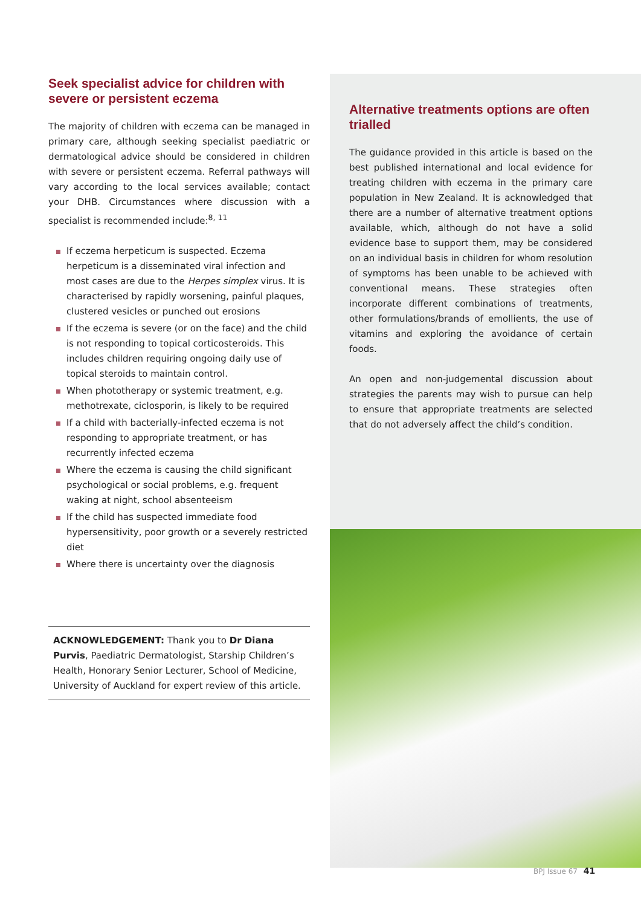Seek specialist advice for children with severe or persistent eczema
The majority of children with eczema can be managed in primary care, although seeking specialist paediatric or dermatological advice should be considered in children with severe or persistent eczema. Referral pathways will vary according to the local services available; contact your DHB. Circumstances where discussion with a specialist is recommended include:<sup>8, 11</sup>
If eczema herpeticum is suspected. Eczema herpeticum is a disseminated viral infection and most cases are due to the Herpes simplex virus. It is characterised by rapidly worsening, painful plaques, clustered vesicles or punched out erosions
If the eczema is severe (or on the face) and the child is not responding to topical corticosteroids. This includes children requiring ongoing daily use of topical steroids to maintain control.
When phototherapy or systemic treatment, e.g. methotrexate, ciclosporin, is likely to be required
If a child with bacterially-infected eczema is not responding to appropriate treatment, or has recurrently infected eczema
Where the eczema is causing the child significant psychological or social problems, e.g. frequent waking at night, school absenteeism
If the child has suspected immediate food hypersensitivity, poor growth or a severely restricted diet
Where there is uncertainty over the diagnosis
ACKNOWLEDGEMENT: Thank you to Dr Diana Purvis, Paediatric Dermatologist, Starship Children’s Health, Honorary Senior Lecturer, School of Medicine, University of Auckland for expert review of this article.
Alternative treatments options are often trialled
The guidance provided in this article is based on the best published international and local evidence for treating children with eczema in the primary care population in New Zealand. It is acknowledged that there are a number of alternative treatment options available, which, although do not have a solid evidence base to support them, may be considered on an individual basis in children for whom resolution of symptoms has been unable to be achieved with conventional means. These strategies often incorporate different combinations of treatments, other formulations/brands of emollients, the use of vitamins and exploring the avoidance of certain foods.
An open and non-judgemental discussion about strategies the parents may wish to pursue can help to ensure that appropriate treatments are selected that do not adversely affect the child’s condition.
BPJ Issue 67 41